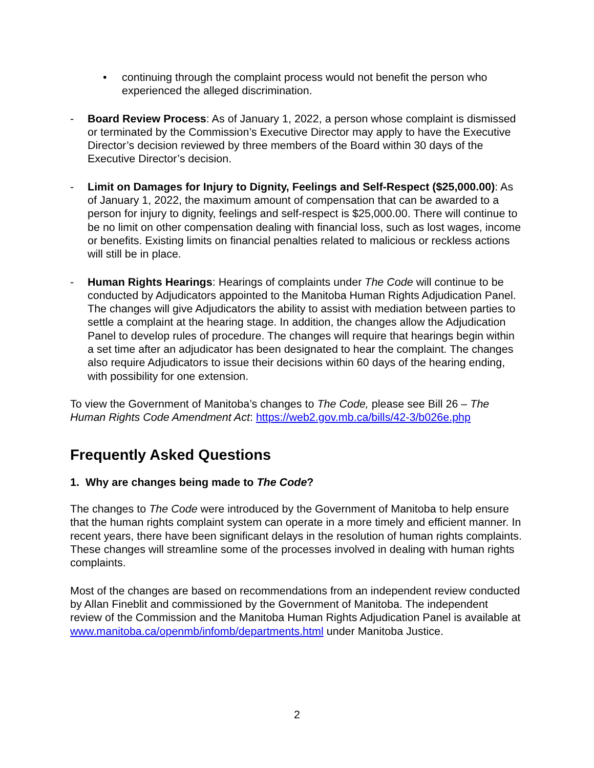• continuing through the complaint process would not benefit the person who experienced the alleged discrimination.
- Board Review Process: As of January 1, 2022, a person whose complaint is dismissed or terminated by the Commission’s Executive Director may apply to have the Executive Director’s decision reviewed by three members of the Board within 30 days of the Executive Director’s decision.
- Limit on Damages for Injury to Dignity, Feelings and Self-Respect ($25,000.00): As of January 1, 2022, the maximum amount of compensation that can be awarded to a person for injury to dignity, feelings and self-respect is $25,000.00. There will continue to be no limit on other compensation dealing with financial loss, such as lost wages, income or benefits. Existing limits on financial penalties related to malicious or reckless actions will still be in place.
- Human Rights Hearings: Hearings of complaints under The Code will continue to be conducted by Adjudicators appointed to the Manitoba Human Rights Adjudication Panel. The changes will give Adjudicators the ability to assist with mediation between parties to settle a complaint at the hearing stage. In addition, the changes allow the Adjudication Panel to develop rules of procedure. The changes will require that hearings begin within a set time after an adjudicator has been designated to hear the complaint. The changes also require Adjudicators to issue their decisions within 60 days of the hearing ending, with possibility for one extension.
To view the Government of Manitoba’s changes to The Code, please see Bill 26 – The Human Rights Code Amendment Act: https://web2.gov.mb.ca/bills/42-3/b026e.php
Frequently Asked Questions
1. Why are changes being made to The Code?
The changes to The Code were introduced by the Government of Manitoba to help ensure that the human rights complaint system can operate in a more timely and efficient manner. In recent years, there have been significant delays in the resolution of human rights complaints. These changes will streamline some of the processes involved in dealing with human rights complaints.
Most of the changes are based on recommendations from an independent review conducted by Allan Fineblit and commissioned by the Government of Manitoba. The independent review of the Commission and the Manitoba Human Rights Adjudication Panel is available at www.manitoba.ca/openmb/infomb/departments.html under Manitoba Justice.
2